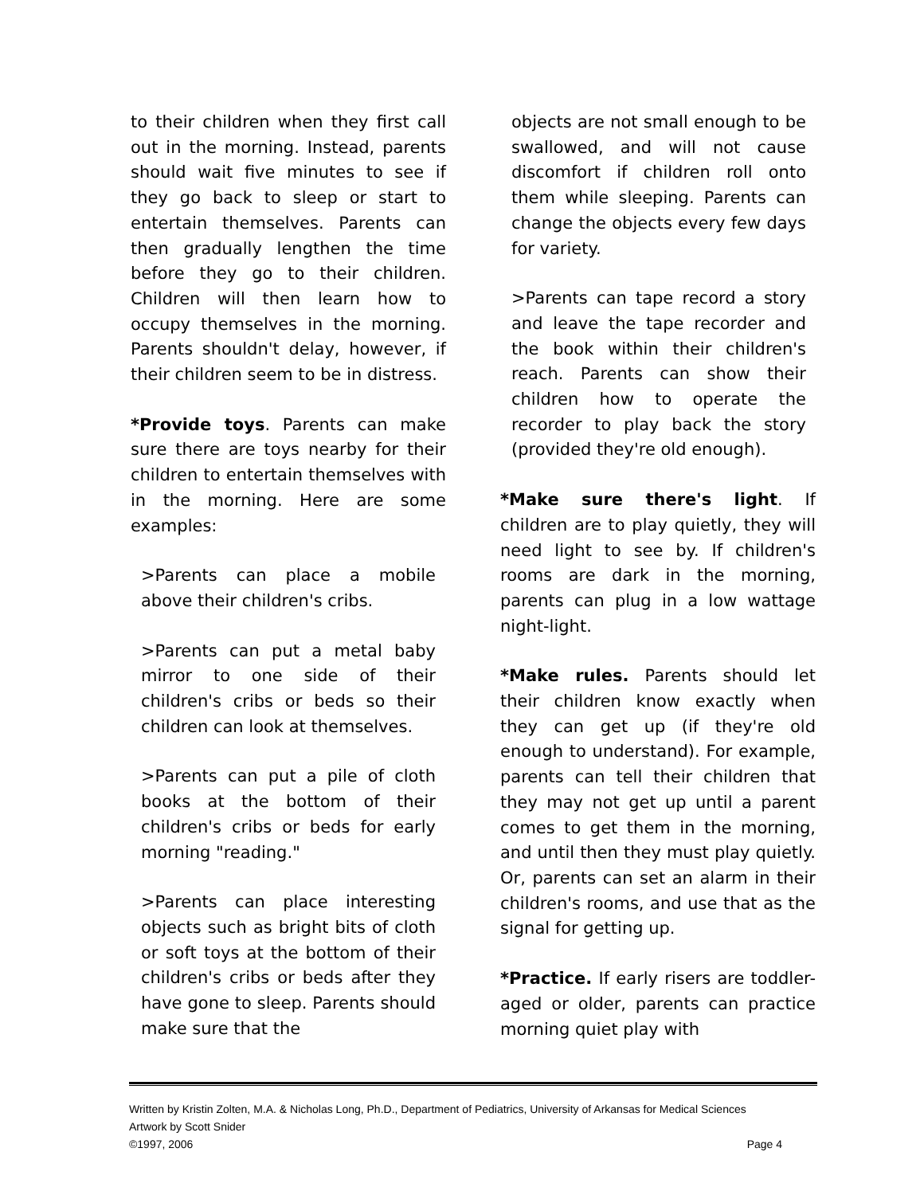to their children when they first call out in the morning. Instead, parents should wait five minutes to see if they go back to sleep or start to entertain themselves. Parents can then gradually lengthen the time before they go to their children. Children will then learn how to occupy themselves in the morning. Parents shouldn't delay, however, if their children seem to be in distress.
*Provide toys. Parents can make sure there are toys nearby for their children to entertain themselves with in the morning. Here are some examples:
>Parents can place a mobile above their children's cribs.
>Parents can put a metal baby mirror to one side of their children's cribs or beds so their children can look at themselves.
>Parents can put a pile of cloth books at the bottom of their children's cribs or beds for early morning "reading."
>Parents can place interesting objects such as bright bits of cloth or soft toys at the bottom of their children's cribs or beds after they have gone to sleep. Parents should make sure that the
objects are not small enough to be swallowed, and will not cause discomfort if children roll onto them while sleeping. Parents can change the objects every few days for variety.
>Parents can tape record a story and leave the tape recorder and the book within their children's reach. Parents can show their children how to operate the recorder to play back the story (provided they're old enough).
*Make sure there's light. If children are to play quietly, they will need light to see by. If children's rooms are dark in the morning, parents can plug in a low wattage night-light.
*Make rules. Parents should let their children know exactly when they can get up (if they're old enough to understand). For example, parents can tell their children that they may not get up until a parent comes to get them in the morning, and until then they must play quietly. Or, parents can set an alarm in their children's rooms, and use that as the signal for getting up.
*Practice. If early risers are toddler-aged or older, parents can practice morning quiet play with
Written by Kristin Zolten, M.A. & Nicholas Long, Ph.D., Department of Pediatrics, University of Arkansas for Medical Sciences
Artwork by Scott Snider
©1997, 2006 Page 4